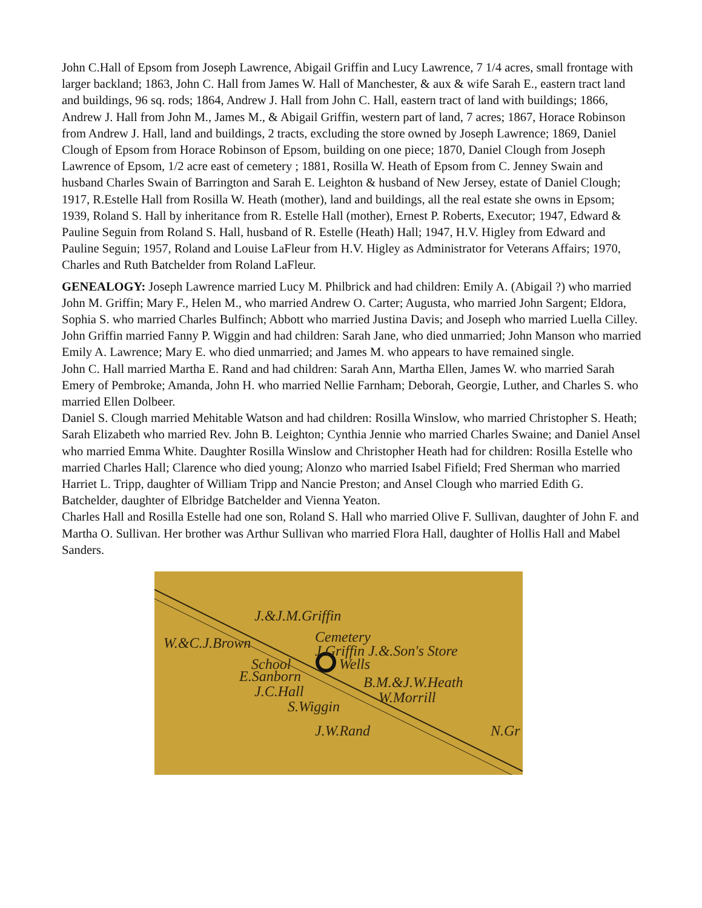John C.Hall of Epsom from Joseph Lawrence, Abigail Griffin and Lucy Lawrence, 7 1/4 acres, small frontage with larger backland; 1863, John C. Hall from James W. Hall of Manchester, & aux & wife Sarah E., eastern tract land and buildings, 96 sq. rods; 1864, Andrew J. Hall from John C. Hall, eastern tract of land with buildings; 1866, Andrew J. Hall from John M., James M., & Abigail Griffin, western part of land, 7 acres; 1867, Horace Robinson from Andrew J. Hall, land and buildings, 2 tracts, excluding the store owned by Joseph Lawrence; 1869, Daniel Clough of Epsom from Horace Robinson of Epsom, building on one piece; 1870, Daniel Clough from Joseph Lawrence of Epsom, 1/2 acre east of cemetery ; 1881, Rosilla W. Heath of Epsom from C. Jenney Swain and husband Charles Swain of Barrington and Sarah E. Leighton & husband of New Jersey, estate of Daniel Clough; 1917, R.Estelle Hall from Rosilla W. Heath (mother), land and buildings, all the real estate she owns in Epsom; 1939, Roland S. Hall by inheritance from R. Estelle Hall (mother), Ernest P. Roberts, Executor; 1947, Edward & Pauline Seguin from Roland S. Hall, husband of R. Estelle (Heath) Hall; 1947, H.V. Higley from Edward and Pauline Seguin; 1957, Roland and Louise LaFleur from H.V. Higley as Administrator for Veterans Affairs; 1970, Charles and Ruth Batchelder from Roland LaFleur.
GENEALOGY: Joseph Lawrence married Lucy M. Philbrick and had children: Emily A. (Abigail ?) who married John M. Griffin; Mary F., Helen M., who married Andrew O. Carter; Augusta, who married John Sargent; Eldora, Sophia S. who married Charles Bulfinch; Abbott who married Justina Davis; and Joseph who married Luella Cilley.
John Griffin married Fanny P. Wiggin and had children: Sarah Jane, who died unmarried; John Manson who married Emily A. Lawrence; Mary E. who died unmarried; and James M. who appears to have remained single.
John C. Hall married Martha E. Rand and had children: Sarah Ann, Martha Ellen, James W. who married Sarah Emery of Pembroke; Amanda, John H. who married Nellie Farnham; Deborah, Georgie, Luther, and Charles S. who married Ellen Dolbeer.
Daniel S. Clough married Mehitable Watson and had children: Rosilla Winslow, who married Christopher S. Heath; Sarah Elizabeth who married Rev. John B. Leighton; Cynthia Jennie who married Charles Swaine; and Daniel Ansel who married Emma White. Daughter Rosilla Winslow and Christopher Heath had for children: Rosilla Estelle who married Charles Hall; Clarence who died young; Alonzo who married Isabel Fifield; Fred Sherman who married Harriet L. Tripp, daughter of William Tripp and Nancie Preston; and Ansel Clough who married Edith G. Batchelder, daughter of Elbridge Batchelder and Vienna Yeaton.
Charles Hall and Rosilla Estelle had one son, Roland S. Hall who married Olive F. Sullivan, daughter of John F. and Martha O. Sullivan. Her brother was Arthur Sullivan who married Flora Hall, daughter of Hollis Hall and Mabel Sanders.
J.&J.M.Griffin
Cemetery W.&C.J.Brown J.Griffin J.&.Son's Store
Wells School
B.M.&J.W.Heath E.Sanborn
J.C.Hall
S.Wiggin
W.Morrill
J.W.Rand N.Gr